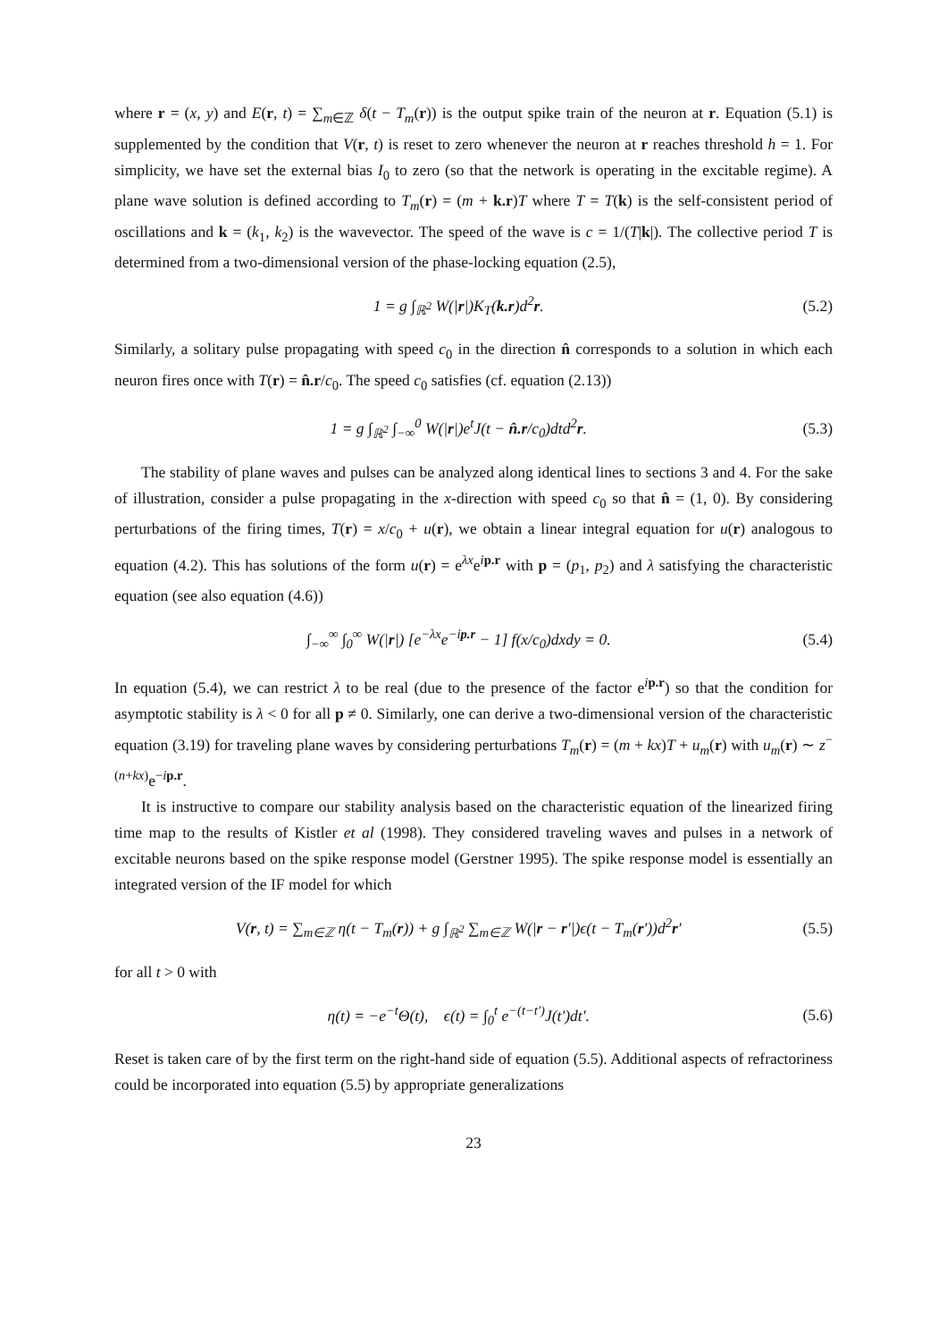where r = (x, y) and E(r, t) = ∑<sub>m∈ℤ</sub> δ(t − T<sub>m</sub>(r)) is the output spike train of the neuron at r. Equation (5.1) is supplemented by the condition that V(r, t) is reset to zero whenever the neuron at r reaches threshold h = 1. For simplicity, we have set the external bias I<sub>0</sub> to zero (so that the network is operating in the excitable regime). A plane wave solution is defined according to T<sub>m</sub>(r) = (m + k.r)T where T = T(k) is the self-consistent period of oscillations and k = (k<sub>1</sub>, k<sub>2</sub>) is the wavevector. The speed of the wave is c = 1/(T|k|). The collective period T is determined from a two-dimensional version of the phase-locking equation (2.5),
1 = g ∫<sub>ℝ<sup>2</sup></sub> W(|r|)K<sub>T</sub>(k.r)d<sup>2</sup>r. (5.2)
Similarly, a solitary pulse propagating with speed c<sub>0</sub> in the direction n̂ corresponds to a solution in which each neuron fires once with T(r) = n̂.r/c<sub>0</sub>. The speed c<sub>0</sub> satisfies (cf. equation (2.13))
1 = g ∫<sub>ℝ<sup>2</sup></sub> ∫<sub>−∞</sub><sup>0</sup> W(|r|)e<sup>t</sup>J(t − n̂.r/c<sub>0</sub>)dtd<sup>2</sup>r. (5.3)
The stability of plane waves and pulses can be analyzed along identical lines to sections 3 and 4. For the sake of illustration, consider a pulse propagating in the x-direction with speed c<sub>0</sub> so that n̂ = (1, 0). By considering perturbations of the firing times, T(r) = x/c<sub>0</sub> + u(r), we obtain a linear integral equation for u(r) analogous to equation (4.2). This has solutions of the form u(r) = e<sup>λx</sup>e<sup>ip.r</sup> with p = (p<sub>1</sub>, p<sub>2</sub>) and λ satisfying the characteristic equation (see also equation (4.6))
∫<sub>−∞</sub><sup>∞</sup> ∫<sub>0</sub><sup>∞</sup> W(|r|) [e<sup>−λx</sup>e<sup>−ip.r</sup> − 1] f(x/c<sub>0</sub>)dxdy = 0. (5.4)
In equation (5.4), we can restrict λ to be real (due to the presence of the factor e<sup>ip.r</sup>) so that the condition for asymptotic stability is λ < 0 for all p ≠ 0. Similarly, one can derive a two-dimensional version of the characteristic equation (3.19) for traveling plane waves by considering perturbations T<sub>m</sub>(r) = (m + kx)T + u<sub>m</sub>(r) with u<sub>m</sub>(r) ∼ z<sup>−(n+kx)</sup>e<sup>−ip.r</sup>.
It is instructive to compare our stability analysis based on the characteristic equation of the linearized firing time map to the results of Kistler et al (1998). They considered traveling waves and pulses in a network of excitable neurons based on the spike response model (Gerstner 1995). The spike response model is essentially an integrated version of the IF model for which
V(r, t) = ∑<sub>m∈ℤ</sub> η(t − T<sub>m</sub>(r)) + g ∫<sub>ℝ<sup>2</sup></sub> ∑<sub>m∈ℤ</sub> W(|r − r′|)ϵ(t − T<sub>m</sub>(r′))d<sup>2</sup>r′ (5.5)
for all t > 0 with
η(t) = −e<sup>−t</sup>Θ(t), ϵ(t) = ∫<sub>0</sub><sup>t</sup> e<sup>−(t−t′)</sup>J(t′)dt′. (5.6)
Reset is taken care of by the first term on the right-hand side of equation (5.5). Additional aspects of refractoriness could be incorporated into equation (5.5) by appropriate generalizations
23